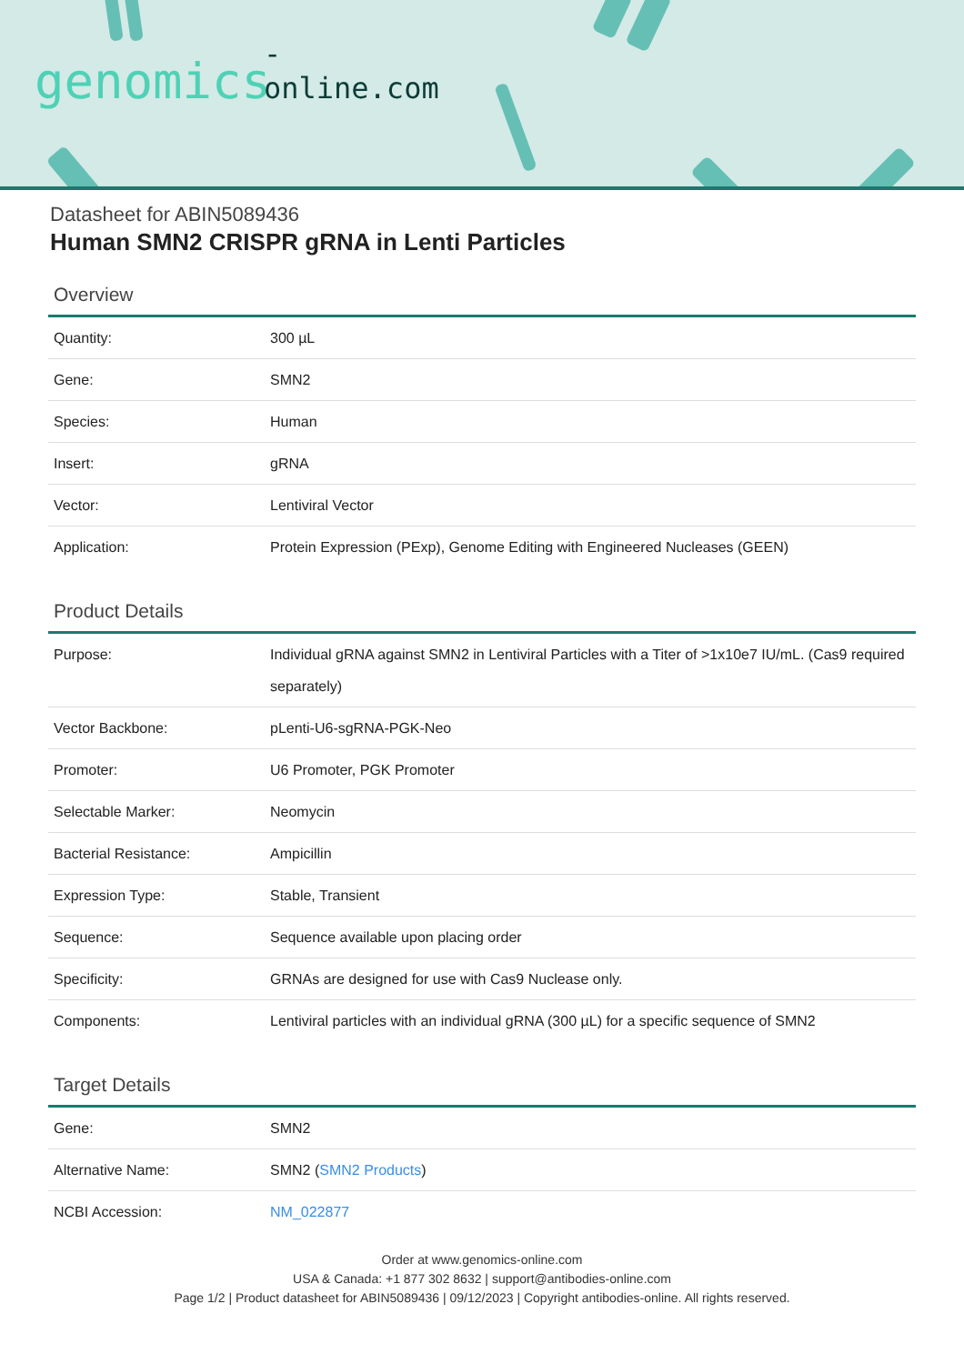-online.com genomics
Datasheet for ABIN5089436
Human SMN2 CRISPR gRNA in Lenti Particles
Overview
| Quantity: | 300 µL |
| Gene: | SMN2 |
| Species: | Human |
| Insert: | gRNA |
| Vector: | Lentiviral Vector |
| Application: | Protein Expression (PExp), Genome Editing with Engineered Nucleases (GEEN) |
Product Details
| Purpose: | Individual gRNA against SMN2 in Lentiviral Particles with a Titer of >1x10e7 IU/mL. (Cas9 required separately) |
| Vector Backbone: | pLenti-U6-sgRNA-PGK-Neo |
| Promoter: | U6 Promoter, PGK Promoter |
| Selectable Marker: | Neomycin |
| Bacterial Resistance: | Ampicillin |
| Expression Type: | Stable, Transient |
| Sequence: | Sequence available upon placing order |
| Specificity: | GRNAs are designed for use with Cas9 Nuclease only. |
| Components: | Lentiviral particles with an individual gRNA (300 µL) for a specific sequence of SMN2 |
Target Details
| Gene: | SMN2 |
| Alternative Name: | SMN2 ( SMN2 Products ) |
| NCBI Accession: | NM_022877 |
Order at www.genomics-online.com
USA & Canada: +1 877 302 8632 | support@antibodies-online.com
Page 1/2 | Product datasheet for ABIN5089436 | 09/12/2023 | Copyright antibodies-online. All rights reserved.